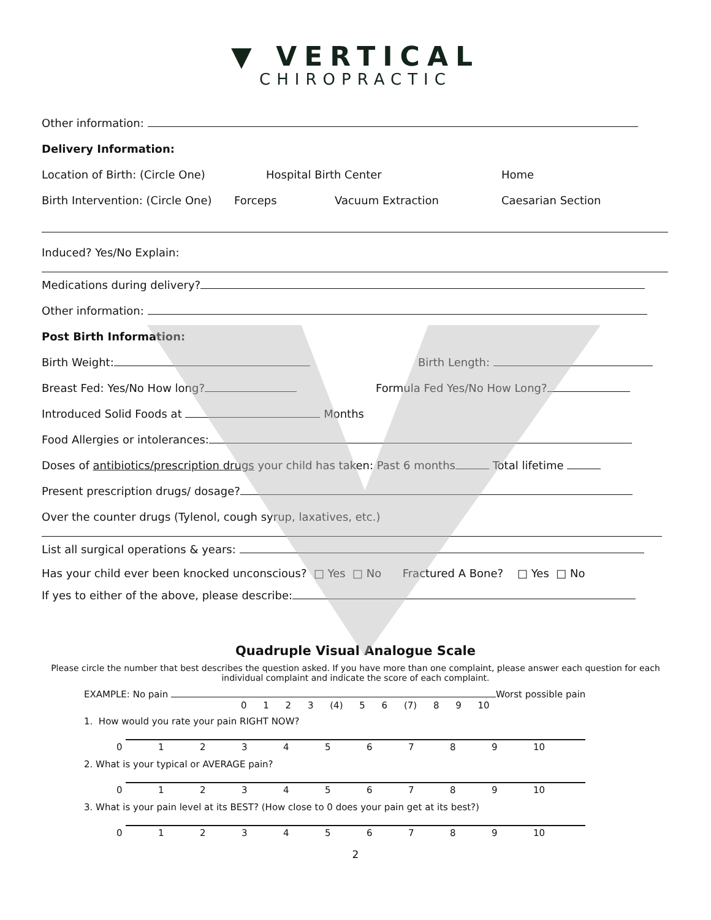▼ VERTICAL
CHIROPRACTIC
Other information:
Delivery Information:
Location of Birth: (Circle One) Hospital Birth Center Home
Birth Intervention: (Circle One) Forceps Vacuum Extraction Caesarian Section
Induced? Yes/No Explain:
Medications during delivery?
Other information:
Post Birth Information:
Birth Weight: Birth Length:
Breast Fed: Yes/No How long? Formula Fed Yes/No How Long?
Introduced Solid Foods at Months
Food Allergies or intolerances:
Doses of antibiotics/prescription drugs your child has taken: Past 6 months Total lifetime
Present prescription drugs/ dosage?
Over the counter drugs (Tylenol, cough syrup, laxatives, etc.)
List all surgical operations & years:
Has your child ever been knocked unconscious? □ Yes □ No Fractured A Bone? □ Yes □ No
If yes to either of the above, please describe:
Quadruple Visual Analogue Scale
Please circle the number that best describes the question asked. If you have more than one complaint, please answer each question for each individual complaint and indicate the score of each complaint.
EXAMPLE: No pain Worst possible pain
0 1 2 3 (4) 5 6 (7) 8 9 10
1. How would you rate your pain RIGHT NOW?
| 0 | 1 | 2 | 3 | 4 | 5 | 6 | 7 | 8 | 9 | 10 |
2. What is your typical or AVERAGE pain?
| 0 | 1 | 2 | 3 | 4 | 5 | 6 | 7 | 8 | 9 | 10 |
3. What is your pain level at its BEST? (How close to 0 does your pain get at its best?)
| 0 | 1 | 2 | 3 | 4 | 5 | 6 | 7 | 8 | 9 | 10 |
2